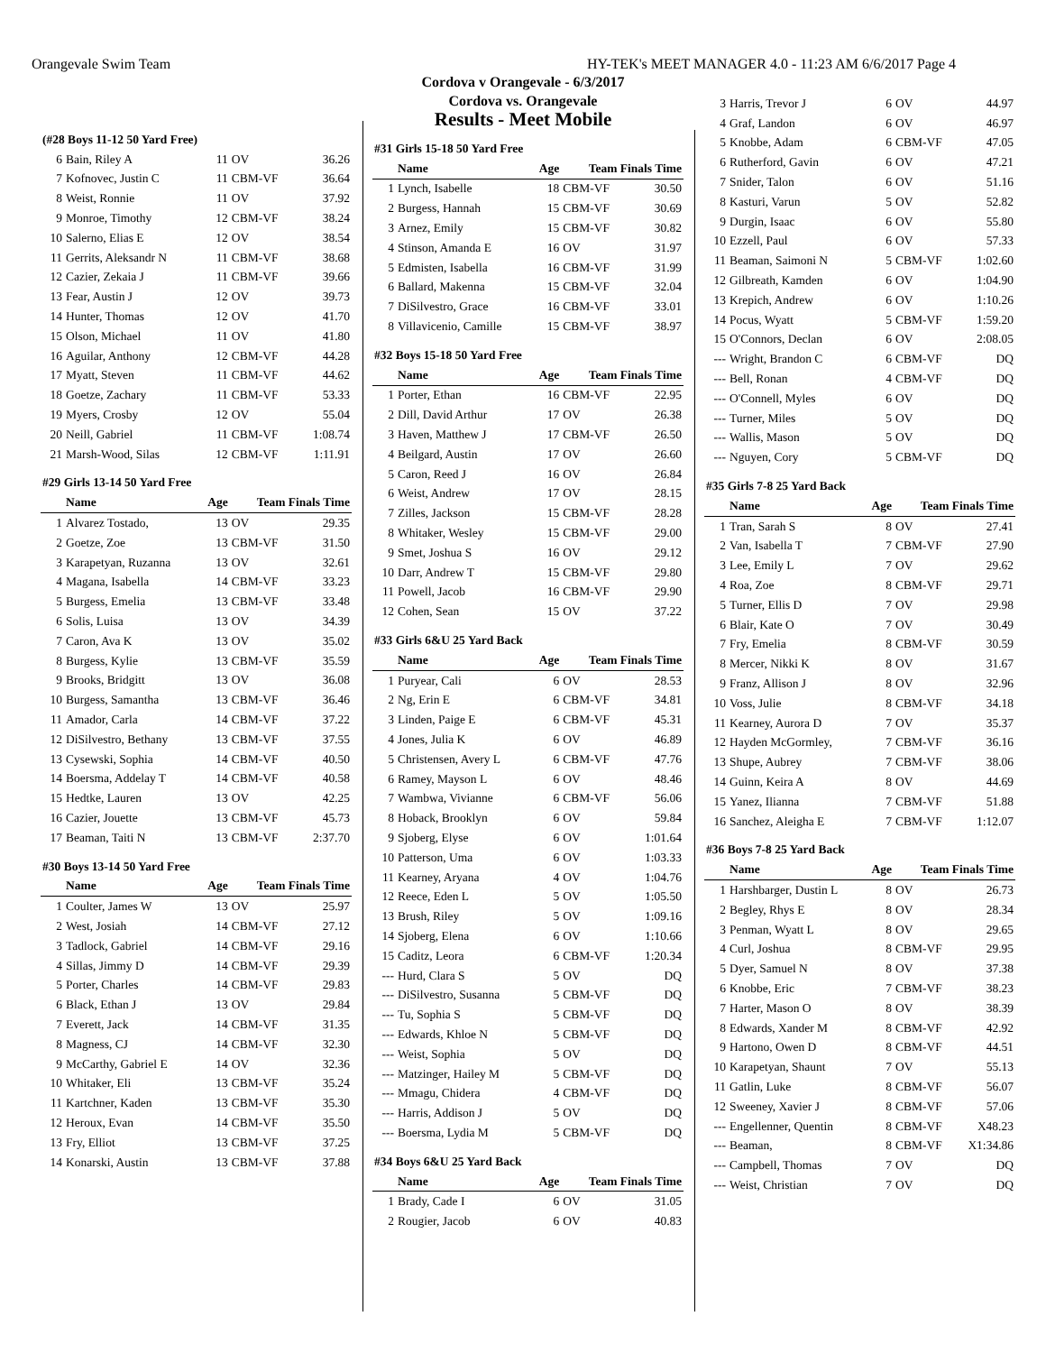Orangevale Swim Team HY-TEK's MEET MANAGER 4.0 - 11:23 AM 6/6/2017 Page 4
Cordova v Orangevale - 6/3/2017
Cordova vs. Orangevale
Results - Meet Mobile
| (#28 Boys 11-12 50 Yard Free) | | | | |
| 6 | Bain, Riley A | 11 | OV | 36.26 |
| 7 | Kofnovec, Justin C | 11 | CBM-VF | 36.64 |
| 8 | Weist, Ronnie | 11 | OV | 37.92 |
| 9 | Monroe, Timothy | 12 | CBM-VF | 38.24 |
| 10 | Salerno, Elias E | 12 | OV | 38.54 |
| 11 | Gerrits, Aleksandr N | 11 | CBM-VF | 38.68 |
| 12 | Cazier, Zekaia J | 11 | CBM-VF | 39.66 |
| 13 | Fear, Austin J | 12 | OV | 39.73 |
| 14 | Hunter, Thomas | 12 | OV | 41.70 |
| 15 | Olson, Michael | 11 | OV | 41.80 |
| 16 | Aguilar, Anthony | 12 | CBM-VF | 44.28 |
| 17 | Myatt, Steven | 11 | CBM-VF | 44.62 |
| 18 | Goetze, Zachary | 11 | CBM-VF | 53.33 |
| 19 | Myers, Crosby | 12 | OV | 55.04 |
| 20 | Neill, Gabriel | 11 | CBM-VF | 1:08.74 |
| 21 | Marsh-Wood, Silas | 12 | CBM-VF | 1:11.91 |
| #29 Girls 13-14 50 Yard Free | | | | |
| | Name | Age | Team Finals Time | |
| 1 | Alvarez Tostado, | 13 | OV | 29.35 |
| 2 | Goetze, Zoe | 13 | CBM-VF | 31.50 |
| 3 | Karapetyan, Ruzanna | 13 | OV | 32.61 |
| 4 | Magana, Isabella | 14 | CBM-VF | 33.23 |
| 5 | Burgess, Emelia | 13 | CBM-VF | 33.48 |
| 6 | Solis, Luisa | 13 | OV | 34.39 |
| 7 | Caron, Ava K | 13 | OV | 35.02 |
| 8 | Burgess, Kylie | 13 | CBM-VF | 35.59 |
| 9 | Brooks, Bridgitt | 13 | OV | 36.08 |
| 10 | Burgess, Samantha | 13 | CBM-VF | 36.46 |
| 11 | Amador, Carla | 14 | CBM-VF | 37.22 |
| 12 | DiSilvestro, Bethany | 13 | CBM-VF | 37.55 |
| 13 | Cysewski, Sophia | 14 | CBM-VF | 40.50 |
| 14 | Boersma, Addelay T | 14 | CBM-VF | 40.58 |
| 15 | Hedtke, Lauren | 13 | OV | 42.25 |
| 16 | Cazier, Jouette | 13 | CBM-VF | 45.73 |
| 17 | Beaman, Taiti N | 13 | CBM-VF | 2:37.70 |
| #30 Boys 13-14 50 Yard Free | | | | |
| | Name | Age | Team Finals Time | |
| 1 | Coulter, James W | 13 | OV | 25.97 |
| 2 | West, Josiah | 14 | CBM-VF | 27.12 |
| 3 | Tadlock, Gabriel | 14 | CBM-VF | 29.16 |
| 4 | Sillas, Jimmy D | 14 | CBM-VF | 29.39 |
| 5 | Porter, Charles | 14 | CBM-VF | 29.83 |
| 6 | Black, Ethan J | 13 | OV | 29.84 |
| 7 | Everett, Jack | 14 | CBM-VF | 31.35 |
| 8 | Magness, CJ | 14 | CBM-VF | 32.30 |
| 9 | McCarthy, Gabriel E | 14 | OV | 32.36 |
| 10 | Whitaker, Eli | 13 | CBM-VF | 35.24 |
| 11 | Kartchner, Kaden | 13 | CBM-VF | 35.30 |
| 12 | Heroux, Evan | 14 | CBM-VF | 35.50 |
| 13 | Fry, Elliot | 13 | CBM-VF | 37.25 |
| 14 | Konarski, Austin | 13 | CBM-VF | 37.88 |
| #31 Girls 15-18 50 Yard Free | | | | |
| | Name | Age | Team Finals Time | |
| 1 | Lynch, Isabelle | 18 | CBM-VF | 30.50 |
| 2 | Burgess, Hannah | 15 | CBM-VF | 30.69 |
| 3 | Arnez, Emily | 15 | CBM-VF | 30.82 |
| 4 | Stinson, Amanda E | 16 | OV | 31.97 |
| 5 | Edmisten, Isabella | 16 | CBM-VF | 31.99 |
| 6 | Ballard, Makenna | 15 | CBM-VF | 32.04 |
| 7 | DiSilvestro, Grace | 16 | CBM-VF | 33.01 |
| 8 | Villavicenio, Camille | 15 | CBM-VF | 38.97 |
| #32 Boys 15-18 50 Yard Free | | | | |
| | Name | Age | Team Finals Time | |
| 1 | Porter, Ethan | 16 | CBM-VF | 22.95 |
| 2 | Dill, David Arthur | 17 | OV | 26.38 |
| 3 | Haven, Matthew J | 17 | CBM-VF | 26.50 |
| 4 | Beilgard, Austin | 17 | OV | 26.60 |
| 5 | Caron, Reed J | 16 | OV | 26.84 |
| 6 | Weist, Andrew | 17 | OV | 28.15 |
| 7 | Zilles, Jackson | 15 | CBM-VF | 28.28 |
| 8 | Whitaker, Wesley | 15 | CBM-VF | 29.00 |
| 9 | Smet, Joshua S | 16 | OV | 29.12 |
| 10 | Darr, Andrew T | 15 | CBM-VF | 29.80 |
| 11 | Powell, Jacob | 16 | CBM-VF | 29.90 |
| 12 | Cohen, Sean | 15 | OV | 37.22 |
| #33 Girls 6&U 25 Yard Back | | | | |
| | Name | Age | Team Finals Time | |
| 1 | Puryear, Cali | 6 | OV | 28.53 |
| 2 | Ng, Erin E | 6 | CBM-VF | 34.81 |
| 3 | Linden, Paige E | 6 | CBM-VF | 45.31 |
| 4 | Jones, Julia K | 6 | OV | 46.89 |
| 5 | Christensen, Avery L | 6 | CBM-VF | 47.76 |
| 6 | Ramey, Mayson L | 6 | OV | 48.46 |
| 7 | Wambwa, Vivianne | 6 | CBM-VF | 56.06 |
| 8 | Hoback, Brooklyn | 6 | OV | 59.84 |
| 9 | Sjoberg, Elyse | 6 | OV | 1:01.64 |
| 10 | Patterson, Uma | 6 | OV | 1:03.33 |
| 11 | Kearney, Aryana | 4 | OV | 1:04.76 |
| 12 | Reece, Eden L | 5 | OV | 1:05.50 |
| 13 | Brush, Riley | 5 | OV | 1:09.16 |
| 14 | Sjoberg, Elena | 6 | OV | 1:10.66 |
| 15 | Caditz, Leora | 6 | CBM-VF | 1:20.34 |
| --- | Hurd, Clara S | 5 | OV | DQ |
| --- | DiSilvestro, Susanna | 5 | CBM-VF | DQ |
| --- | Tu, Sophia S | 5 | CBM-VF | DQ |
| --- | Edwards, Khloe N | 5 | CBM-VF | DQ |
| --- | Weist, Sophia | 5 | OV | DQ |
| --- | Matzinger, Hailey M | 5 | CBM-VF | DQ |
| --- | Mmagu, Chidera | 4 | CBM-VF | DQ |
| --- | Harris, Addison J | 5 | OV | DQ |
| --- | Boersma, Lydia M | 5 | CBM-VF | DQ |
| #34 Boys 6&U 25 Yard Back | | | | |
| | Name | Age | Team Finals Time | |
| 1 | Brady, Cade I | 6 | OV | 31.05 |
| 2 | Rougier, Jacob | 6 | OV | 40.83 |
| 3 | Harris, Trevor J | 6 | OV | 44.97 |
| 4 | Graf, Landon | 6 | OV | 46.97 |
| 5 | Knobbe, Adam | 6 | CBM-VF | 47.05 |
| 6 | Rutherford, Gavin | 6 | OV | 47.21 |
| 7 | Snider, Talon | 6 | OV | 51.16 |
| 8 | Kasturi, Varun | 5 | OV | 52.82 |
| 9 | Durgin, Isaac | 6 | OV | 55.80 |
| 10 | Ezzell, Paul | 6 | OV | 57.33 |
| 11 | Beaman, Saimoni N | 5 | CBM-VF | 1:02.60 |
| 12 | Gilbreath, Kamden | 6 | OV | 1:04.90 |
| 13 | Krepich, Andrew | 6 | OV | 1:10.26 |
| 14 | Pocus, Wyatt | 5 | CBM-VF | 1:59.20 |
| 15 | O'Connors, Declan | 6 | OV | 2:08.05 |
| --- | Wright, Brandon C | 6 | CBM-VF | DQ |
| --- | Bell, Ronan | 4 | CBM-VF | DQ |
| --- | O'Connell, Myles | 6 | OV | DQ |
| --- | Turner, Miles | 5 | OV | DQ |
| --- | Wallis, Mason | 5 | OV | DQ |
| --- | Nguyen, Cory | 5 | CBM-VF | DQ |
| #35 Girls 7-8 25 Yard Back | | | | |
| | Name | Age | Team Finals Time | |
| 1 | Tran, Sarah S | 8 | OV | 27.41 |
| 2 | Van, Isabella T | 7 | CBM-VF | 27.90 |
| 3 | Lee, Emily L | 7 | OV | 29.62 |
| 4 | Roa, Zoe | 8 | CBM-VF | 29.71 |
| 5 | Turner, Ellis D | 7 | OV | 29.98 |
| 6 | Blair, Kate O | 7 | OV | 30.49 |
| 7 | Fry, Emelia | 8 | CBM-VF | 30.59 |
| 8 | Mercer, Nikki K | 8 | OV | 31.67 |
| 9 | Franz, Allison J | 8 | OV | 32.96 |
| 10 | Voss, Julie | 8 | CBM-VF | 34.18 |
| 11 | Kearney, Aurora D | 7 | OV | 35.37 |
| 12 | Hayden McGormley, | 7 | CBM-VF | 36.16 |
| 13 | Shupe, Aubrey | 7 | CBM-VF | 38.06 |
| 14 | Guinn, Keira A | 8 | OV | 44.69 |
| 15 | Yanez, Ilianna | 7 | CBM-VF | 51.88 |
| 16 | Sanchez, Aleigha E | 7 | CBM-VF | 1:12.07 |
| #36 Boys 7-8 25 Yard Back | | | | |
| | Name | Age | Team Finals Time | |
| 1 | Harshbarger, Dustin L | 8 | OV | 26.73 |
| 2 | Begley, Rhys E | 8 | OV | 28.34 |
| 3 | Penman, Wyatt L | 8 | OV | 29.65 |
| 4 | Curl, Joshua | 8 | CBM-VF | 29.95 |
| 5 | Dyer, Samuel N | 8 | OV | 37.38 |
| 6 | Knobbe, Eric | 7 | CBM-VF | 38.23 |
| 7 | Harter, Mason O | 8 | OV | 38.39 |
| 8 | Edwards, Xander M | 8 | CBM-VF | 42.92 |
| 9 | Hartono, Owen D | 8 | CBM-VF | 44.51 |
| 10 | Karapetyan, Shaunt | 7 | OV | 55.13 |
| 11 | Gatlin, Luke | 8 | CBM-VF | 56.07 |
| 12 | Sweeney, Xavier J | 8 | CBM-VF | 57.06 |
| --- | Engellenner, Quentin | 8 | CBM-VF | X48.23 |
| --- | Beaman, | 8 | CBM-VF | X1:34.86 |
| --- | Campbell, Thomas | 7 | OV | DQ |
| --- | Weist, Christian | 7 | OV | DQ |